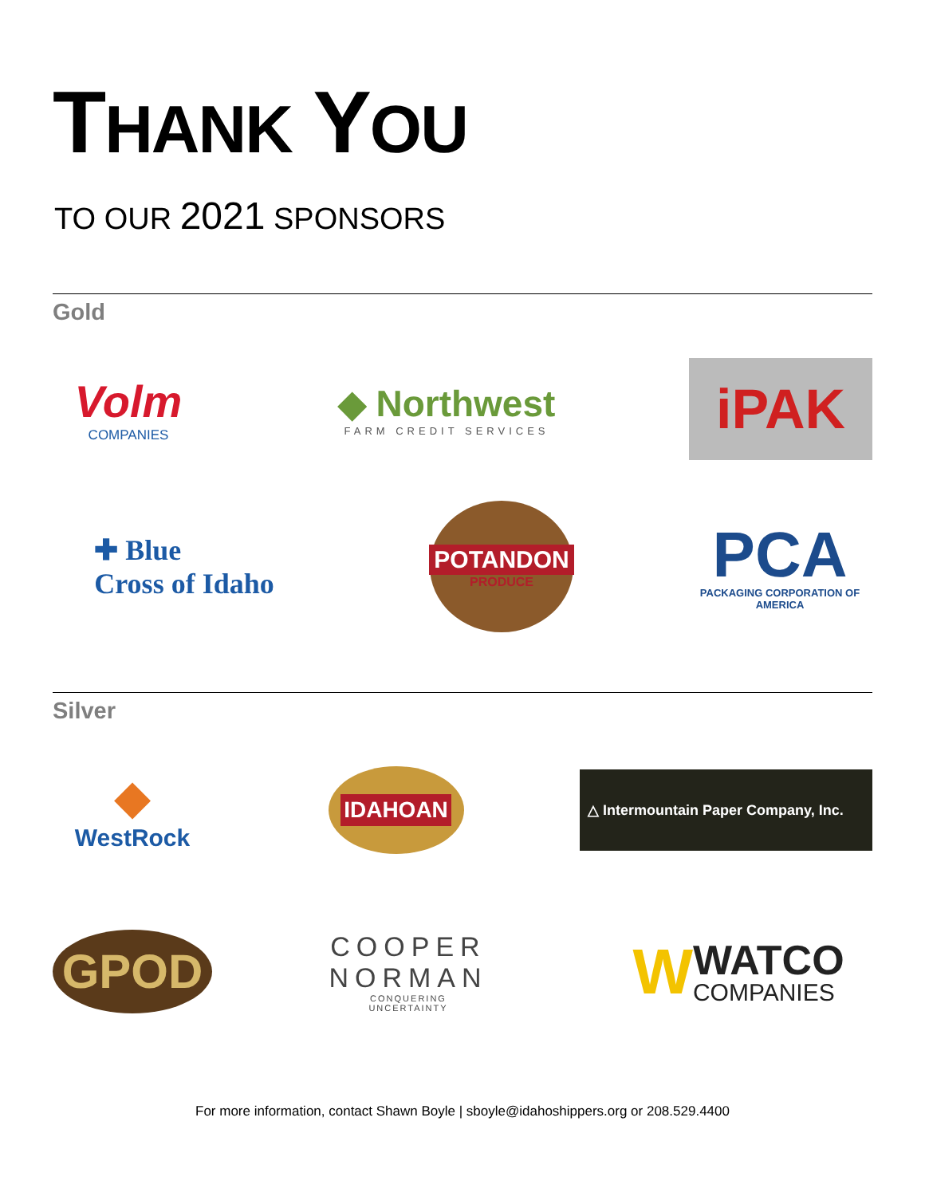THANK YOU
TO OUR 2021 SPONSORS
Gold
Volm
COMPANIES
◆ Northwest
FARM CREDIT SERVICES
iPAK
✚ Blue
Cross of Idaho
POTANDON
PRODUCE
PCA
PACKAGING CORPORATION OF AMERICA
Silver
◆
WestRock
IDAHOAN
△ Intermountain Paper Company, Inc.
GPOD
COOPER
NORMAN
CONQUERING UNCERTAINTY
W
WATCO
COMPANIES
For more information, contact Shawn Boyle | sboyle@idahoshippers.org or 208.529.4400